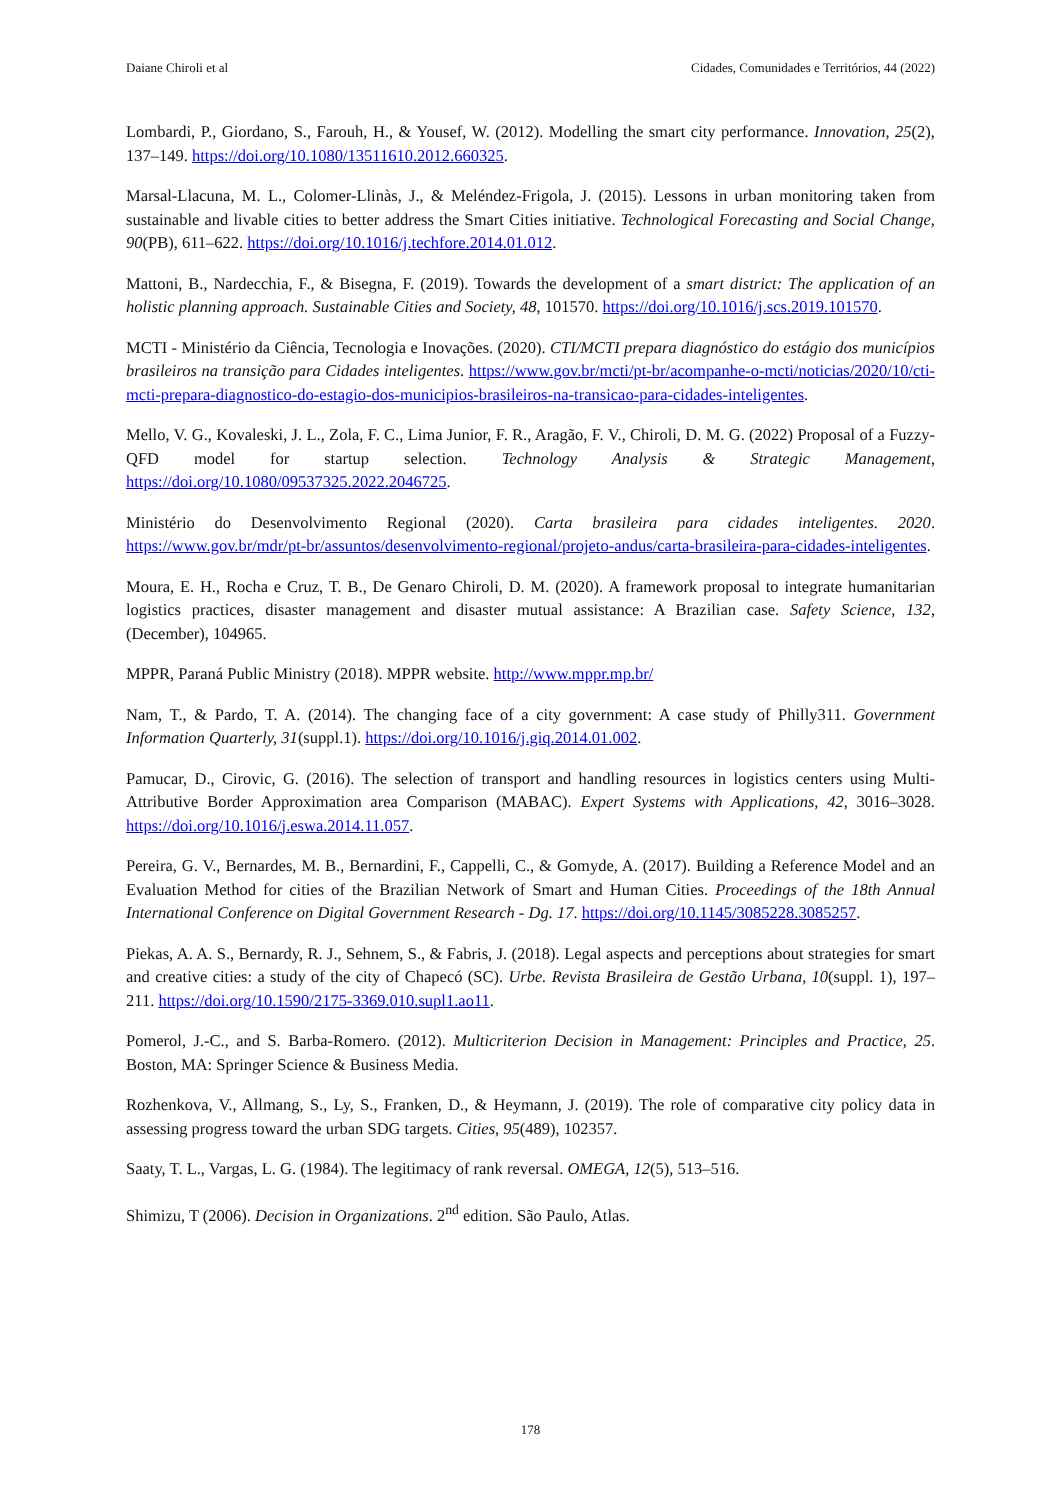Daiane Chiroli et al Cidades, Comunidades e Territórios, 44 (2022)
Lombardi, P., Giordano, S., Farouh, H., & Yousef, W. (2012). Modelling the smart city performance. Innovation, 25(2), 137–149. https://doi.org/10.1080/13511610.2012.660325.
Marsal-Llacuna, M. L., Colomer-Llinàs, J., & Meléndez-Frigola, J. (2015). Lessons in urban monitoring taken from sustainable and livable cities to better address the Smart Cities initiative. Technological Forecasting and Social Change, 90(PB), 611–622. https://doi.org/10.1016/j.techfore.2014.01.012.
Mattoni, B., Nardecchia, F., & Bisegna, F. (2019). Towards the development of a smart district: The application of an holistic planning approach. Sustainable Cities and Society, 48, 101570. https://doi.org/10.1016/j.scs.2019.101570.
MCTI - Ministério da Ciência, Tecnologia e Inovações. (2020). CTI/MCTI prepara diagnóstico do estágio dos municípios brasileiros na transição para Cidades inteligentes. https://www.gov.br/mcti/pt-br/acompanhe-o-mcti/noticias/2020/10/cti-mcti-prepara-diagnostico-do-estagio-dos-municipios-brasileiros-na-transicao-para-cidades-inteligentes.
Mello, V. G., Kovaleski, J. L., Zola, F. C., Lima Junior, F. R., Aragão, F. V., Chiroli, D. M. G. (2022) Proposal of a Fuzzy-QFD model for startup selection. Technology Analysis & Strategic Management, https://doi.org/10.1080/09537325.2022.2046725.
Ministério do Desenvolvimento Regional (2020). Carta brasileira para cidades inteligentes. 2020. https://www.gov.br/mdr/pt-br/assuntos/desenvolvimento-regional/projeto-andus/carta-brasileira-para-cidades-inteligentes.
Moura, E. H., Rocha e Cruz, T. B., De Genaro Chiroli, D. M. (2020). A framework proposal to integrate humanitarian logistics practices, disaster management and disaster mutual assistance: A Brazilian case. Safety Science, 132, (December), 104965.
MPPR, Paraná Public Ministry (2018). MPPR website. http://www.mppr.mp.br/
Nam, T., & Pardo, T. A. (2014). The changing face of a city government: A case study of Philly311. Government Information Quarterly, 31(suppl.1). https://doi.org/10.1016/j.giq.2014.01.002.
Pamucar, D., Cirovic, G. (2016). The selection of transport and handling resources in logistics centers using Multi-Attributive Border Approximation area Comparison (MABAC). Expert Systems with Applications, 42, 3016–3028. https://doi.org/10.1016/j.eswa.2014.11.057.
Pereira, G. V., Bernardes, M. B., Bernardini, F., Cappelli, C., & Gomyde, A. (2017). Building a Reference Model and an Evaluation Method for cities of the Brazilian Network of Smart and Human Cities. Proceedings of the 18th Annual International Conference on Digital Government Research - Dg. 17. https://doi.org/10.1145/3085228.3085257.
Piekas, A. A. S., Bernardy, R. J., Sehnem, S., & Fabris, J. (2018). Legal aspects and perceptions about strategies for smart and creative cities: a study of the city of Chapecó (SC). Urbe. Revista Brasileira de Gestão Urbana, 10(suppl. 1), 197–211. https://doi.org/10.1590/2175-3369.010.supl1.ao11.
Pomerol, J.-C., and S. Barba-Romero. (2012). Multicriterion Decision in Management: Principles and Practice, 25. Boston, MA: Springer Science & Business Media.
Rozhenkova, V., Allmang, S., Ly, S., Franken, D., & Heymann, J. (2019). The role of comparative city policy data in assessing progress toward the urban SDG targets. Cities, 95(489), 102357.
Saaty, T. L., Vargas, L. G. (1984). The legitimacy of rank reversal. OMEGA, 12(5), 513–516.
Shimizu, T (2006). Decision in Organizations. 2<sup>nd</sup> edition. São Paulo, Atlas.
178